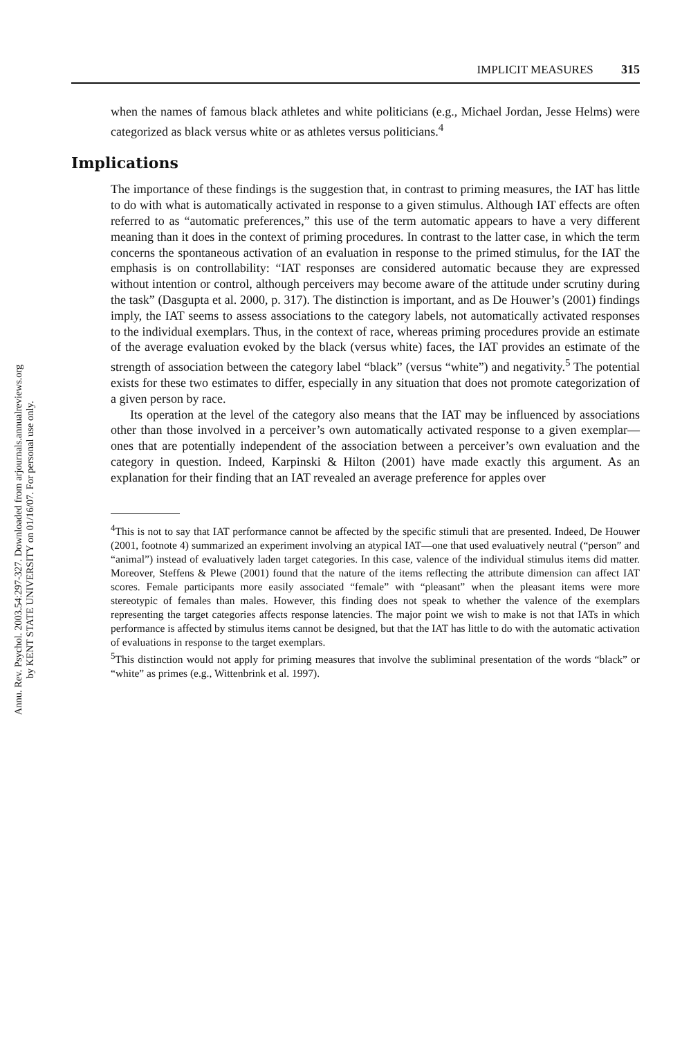Annu. Rev. Psychol. 2003.54:297-327. Downloaded from arjournals.annualreviews.org
by KENT STATE UNIVERSITY on 01/16/07. For personal use only.
IMPLICIT MEASURES 315
when the names of famous black athletes and white politicians (e.g., Michael Jordan, Jesse Helms) were categorized as black versus white or as athletes versus politicians.<sup>4</sup>
Implications
The importance of these findings is the suggestion that, in contrast to priming measures, the IAT has little to do with what is automatically activated in response to a given stimulus. Although IAT effects are often referred to as “automatic preferences,” this use of the term automatic appears to have a very different meaning than it does in the context of priming procedures. In contrast to the latter case, in which the term concerns the spontaneous activation of an evaluation in response to the primed stimulus, for the IAT the emphasis is on controllability: “IAT responses are considered automatic because they are expressed without intention or control, although perceivers may become aware of the attitude under scrutiny during the task” (Dasgupta et al. 2000, p. 317). The distinction is important, and as De Houwer’s (2001) findings imply, the IAT seems to assess associations to the category labels, not automatically activated responses to the individual exemplars. Thus, in the context of race, whereas priming procedures provide an estimate of the average evaluation evoked by the black (versus white) faces, the IAT provides an estimate of the strength of association between the category label “black” (versus “white”) and negativity.<sup>5</sup> The potential exists for these two estimates to differ, especially in any situation that does not promote categorization of a given person by race.
Its operation at the level of the category also means that the IAT may be influenced by associations other than those involved in a perceiver’s own automatically activated response to a given exemplar—ones that are potentially independent of the association between a perceiver’s own evaluation and the category in question. Indeed, Karpinski & Hilton (2001) have made exactly this argument. As an explanation for their finding that an IAT revealed an average preference for apples over
<sup>4</sup> This is not to say that IAT performance cannot be affected by the specific stimuli that are presented. Indeed, De Houwer (2001, footnote 4) summarized an experiment involving an atypical IAT—one that used evaluatively neutral (“person” and “animal”) instead of evaluatively laden target categories. In this case, valence of the individual stimulus items did matter. Moreover, Steffens & Plewe (2001) found that the nature of the items reflecting the attribute dimension can affect IAT scores. Female participants more easily associated “female” with “pleasant” when the pleasant items were more stereotypic of females than males. However, this finding does not speak to whether the valence of the exemplars representing the target categories affects response latencies. The major point we wish to make is not that IATs in which performance is affected by stimulus items cannot be designed, but that the IAT has little to do with the automatic activation of evaluations in response to the target exemplars.
<sup>5</sup> This distinction would not apply for priming measures that involve the subliminal presentation of the words “black” or “white” as primes (e.g., Wittenbrink et al. 1997).